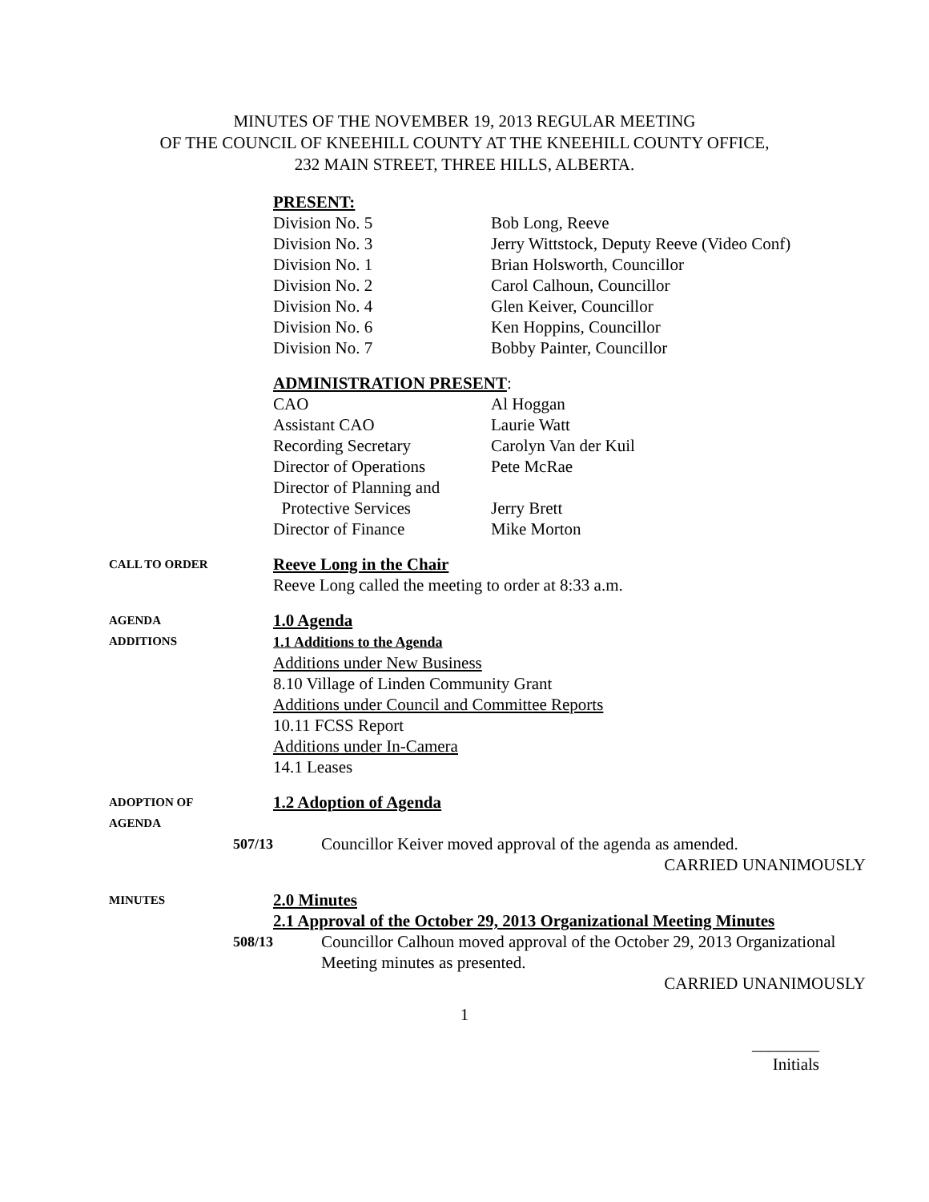MINUTES OF THE NOVEMBER 19, 2013 REGULAR MEETING
OF THE COUNCIL OF KNEEHILL COUNTY AT THE KNEEHILL COUNTY OFFICE,
232 MAIN STREET, THREE HILLS, ALBERTA.
PRESENT:
Division No. 5
Bob Long, Reeve
Division No. 3
Jerry Wittstock, Deputy Reeve (Video Conf)
Division No. 1
Brian Holsworth, Councillor
Division No. 2
Carol Calhoun, Councillor
Division No. 4
Glen Keiver, Councillor
Division No. 6
Ken Hoppins, Councillor
Division No. 7
Bobby Painter, Councillor
ADMINISTRATION PRESENT:
CAO
Al Hoggan
Assistant CAO
Laurie Watt
Recording Secretary
Carolyn Van der Kuil
Director of Operations
Pete McRae
Director of Planning and
Protective Services
Jerry Brett
Director of Finance
Mike Morton
CALL TO ORDER
Reeve Long in the Chair
Reeve Long called the meeting to order at 8:33 a.m.
AGENDA
ADDITIONS
1.0 Agenda
1.1 Additions to the Agenda
Additions under New Business
8.10 Village of Linden Community Grant
Additions under Council and Committee Reports
10.11 FCSS Report
Additions under In-Camera
14.1 Leases
ADOPTION OF
AGENDA
1.2 Adoption of Agenda
507/13
Councillor Keiver moved approval of the agenda as amended.
CARRIED UNANIMOUSLY
MINUTES
2.0 Minutes
2.1 Approval of the October 29, 2013 Organizational Meeting Minutes
508/13
Councillor Calhoun moved approval of the October 29, 2013 Organizational Meeting minutes as presented.
CARRIED UNANIMOUSLY
1
________
Initials